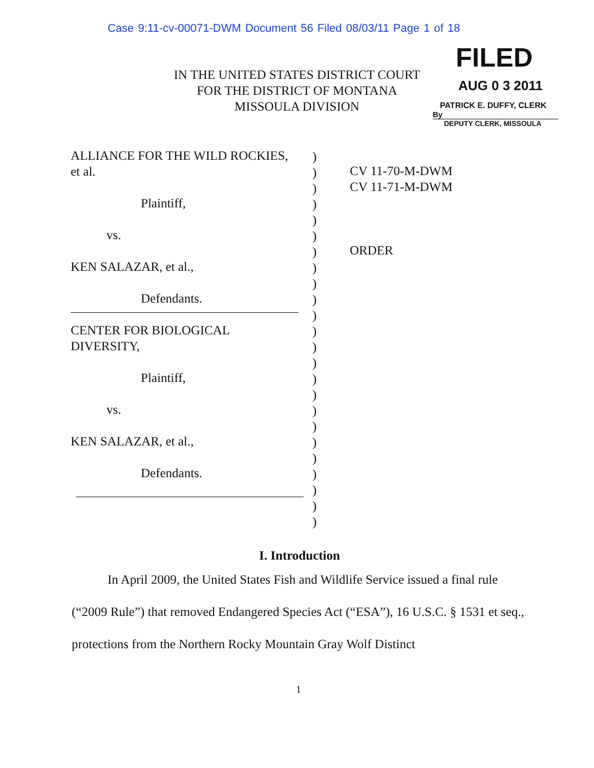Case 9:11-cv-00071-DWM Document 56 Filed 08/03/11 Page 1 of 18
IN THE UNITED STATES DISTRICT COURT
FOR THE DISTRICT OF MONTANA
MISSOULA DIVISION
FILED
AUG 0 3 2011
PATRICK E. DUFFY, CLERK
By
DEPUTY CLERK, MISSOULA
ALLIANCE FOR THE WILD ROCKIES,
et al.
Plaintiff,
vs.
KEN SALAZAR, et al.,
Defendants.
CENTER FOR BIOLOGICAL
DIVERSITY,
Plaintiff,
vs.
KEN SALAZAR, et al.,
Defendants.
)
)
)
)
)
)
)
)
)
)
)
)
)
)
)
)
)
)
)
)
)
)
)
)
CV 11-70-M-DWM
CV 11-71-M-DWM
ORDER
I. Introduction
In April 2009, the United States Fish and Wildlife Service issued a final rule (“2009 Rule”) that removed Endangered Species Act (“ESA”), 16 U.S.C. § 1531 et seq., protections from the Northern Rocky Mountain Gray Wolf Distinct
1